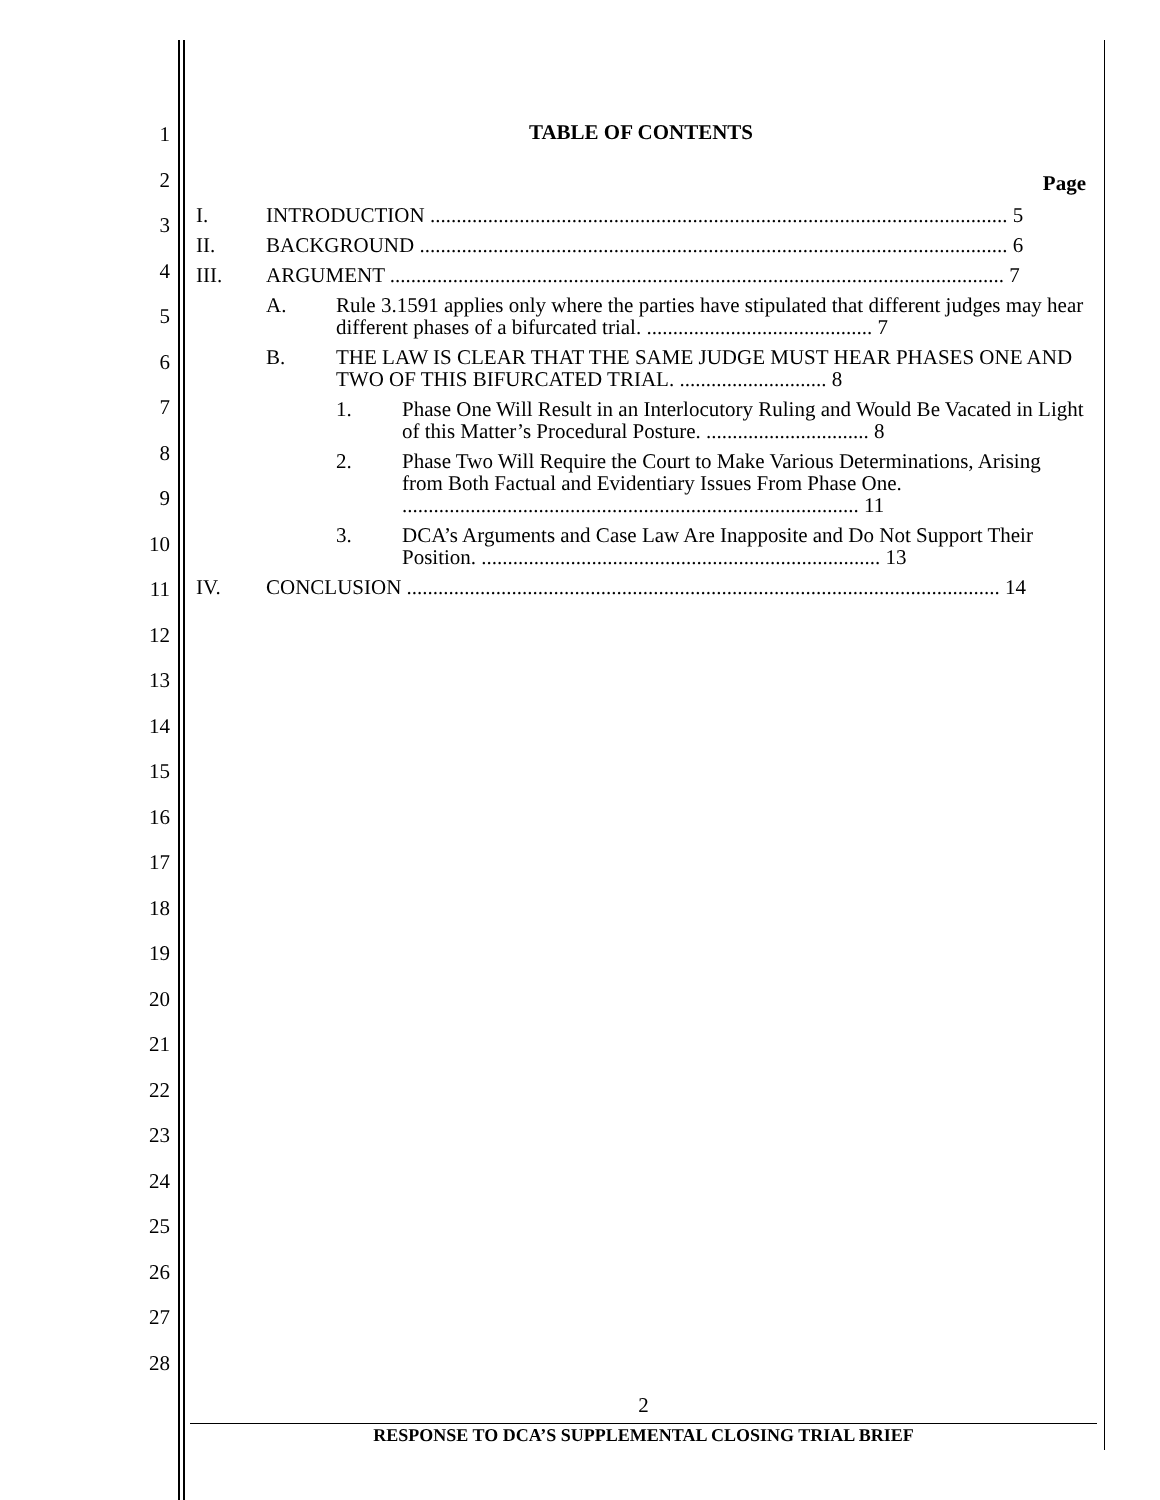1
2
3
4
5
6
7
8
9
10
11
12
13
14
15
16
17
18
19
20
21
22
23
24
25
26
27
28
TABLE OF CONTENTS
Page
I. INTRODUCTION .............................................................................................................. 5
II. BACKGROUND ................................................................................................................ 6
III. ARGUMENT ..................................................................................................................... 7
A. Rule 3.1591 applies only where the parties have stipulated that different judges may hear different phases of a bifurcated trial. ........................................... 7
B. THE LAW IS CLEAR THAT THE SAME JUDGE MUST HEAR PHASES ONE AND TWO OF THIS BIFURCATED TRIAL. ............................ 8
1. Phase One Will Result in an Interlocutory Ruling and Would Be Vacated in Light of this Matter’s Procedural Posture. ............................... 8
2. Phase Two Will Require the Court to Make Various Determinations, Arising from Both Factual and Evidentiary Issues From Phase One. ....................................................................................... 11
3. DCA’s Arguments and Case Law Are Inapposite and Do Not Support Their Position. ............................................................................ 13
IV. CONCLUSION ................................................................................................................. 14
2
RESPONSE TO DCA’S SUPPLEMENTAL CLOSING TRIAL BRIEF